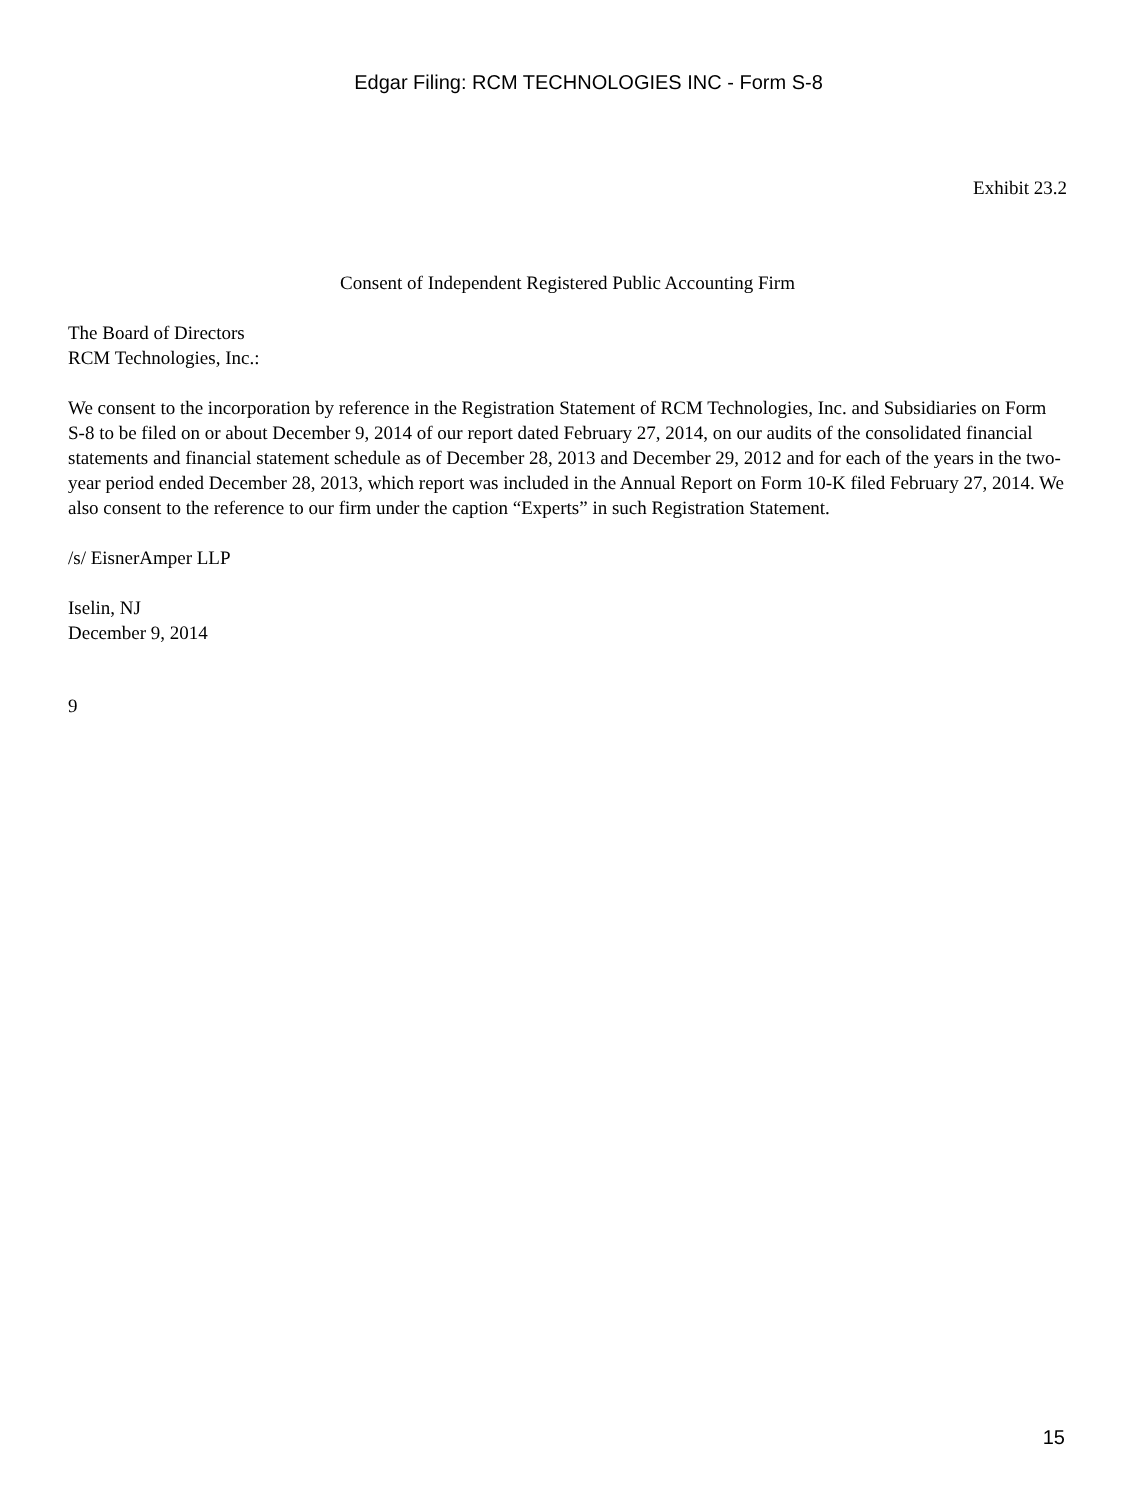Edgar Filing: RCM TECHNOLOGIES INC - Form S-8
Exhibit 23.2
Consent of Independent Registered Public Accounting Firm
The Board of Directors
RCM Technologies, Inc.:
We consent to the incorporation by reference in the Registration Statement of RCM Technologies, Inc. and Subsidiaries on Form S-8 to be filed on or about December 9, 2014 of our report dated February 27, 2014, on our audits of the consolidated financial statements and financial statement schedule as of December 28, 2013 and December 29, 2012 and for each of the years in the two-year period ended December 28, 2013, which report was included in the Annual Report on Form 10-K filed February 27, 2014. We also consent to the reference to our firm under the caption “Experts” in such Registration Statement.
/s/ EisnerAmper LLP
Iselin, NJ
December 9, 2014
9
15